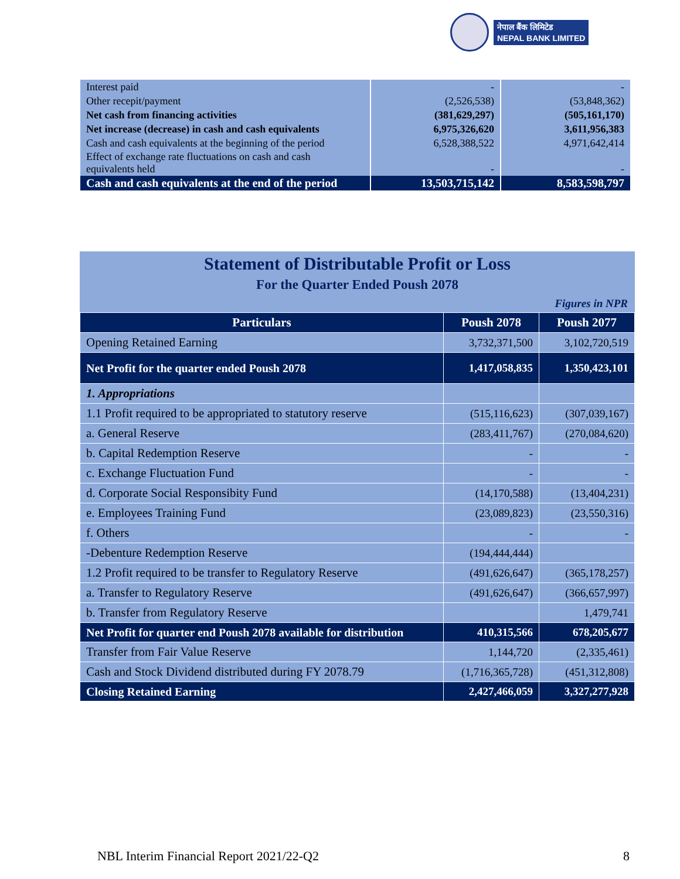नेपाल बैंक लिमिटेड
NEPAL BANK LIMITED
| Interest paid | - | - |
| Other recepit/payment | (2,526,538) | (53,848,362) |
| Net cash from financing activities | (381,629,297) | (505,161,170) |
| Net increase (decrease) in cash and cash equivalents | 6,975,326,620 | 3,611,956,383 |
| Cash and cash equivalents at the beginning of the period | 6,528,388,522 | 4,971,642,414 |
| Effect of exchange rate fluctuations on cash and cash equivalents held | - | - |
| Cash and cash equivalents at the end of the period | 13,503,715,142 | 8,583,598,797 |
Statement of Distributable Profit or Loss
For the Quarter Ended Poush 2078
Figures in NPR
| Particulars | Poush 2078 | Poush 2077 |
| --- | --- | --- |
| Opening Retained Earning | 3,732,371,500 | 3,102,720,519 |
| Net Profit for the quarter ended Poush 2078 | 1,417,058,835 | 1,350,423,101 |
| 1. Appropriations | | |
| 1.1 Profit required to be appropriated to statutory reserve | (515,116,623) | (307,039,167) |
| a. General Reserve | (283,411,767) | (270,084,620) |
| b. Capital Redemption Reserve | - | - |
| c. Exchange Fluctuation Fund | - | - |
| d. Corporate Social Responsibity Fund | (14,170,588) | (13,404,231) |
| e. Employees Training Fund | (23,089,823) | (23,550,316) |
| f. Others | - | - |
| -Debenture Redemption Reserve | (194,444,444) | |
| 1.2 Profit required to be transfer to Regulatory Reserve | (491,626,647) | (365,178,257) |
| a. Transfer to Regulatory Reserve | (491,626,647) | (366,657,997) |
| b. Transfer from Regulatory Reserve | | 1,479,741 |
| Net Profit for quarter end Poush 2078 available for distribution | 410,315,566 | 678,205,677 |
| Transfer from Fair Value Reserve | 1,144,720 | (2,335,461) |
| Cash and Stock Dividend distributed during FY 2078.79 | (1,716,365,728) | (451,312,808) |
| Closing Retained Earning | 2,427,466,059 | 3,327,277,928 |
NBL Interim Financial Report 2021/22-Q2 8